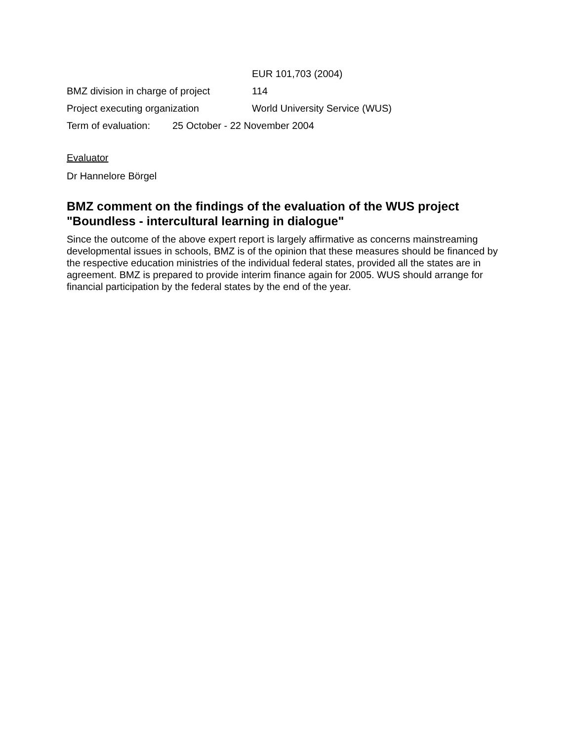EUR 101,703 (2004)
BMZ division in charge of project 114
Project executing organization World University Service (WUS)
Term of evaluation: 25 October - 22 November 2004
Evaluator
Dr Hannelore Börgel
BMZ comment on the findings of the evaluation of the WUS project "Boundless - intercultural learning in dialogue"
Since the outcome of the above expert report is largely affirmative as concerns mainstreaming developmental issues in schools, BMZ is of the opinion that these measures should be financed by the respective education ministries of the individual federal states, provided all the states are in agreement. BMZ is prepared to provide interim finance again for 2005. WUS should arrange for financial participation by the federal states by the end of the year.